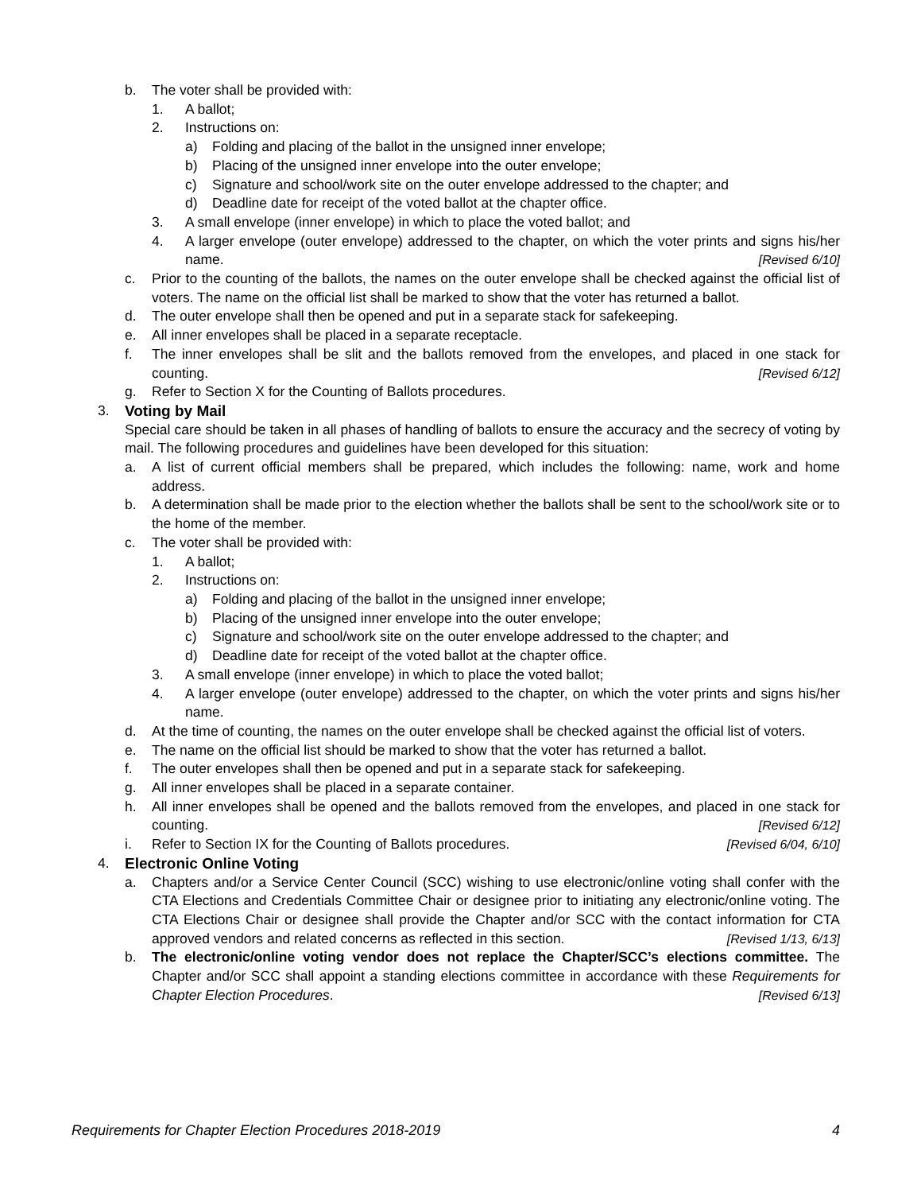b. The voter shall be provided with:
1. A ballot;
2. Instructions on:
a) Folding and placing of the ballot in the unsigned inner envelope;
b) Placing of the unsigned inner envelope into the outer envelope;
c) Signature and school/work site on the outer envelope addressed to the chapter; and
d) Deadline date for receipt of the voted ballot at the chapter office.
3. A small envelope (inner envelope) in which to place the voted ballot; and
4. A larger envelope (outer envelope) addressed to the chapter, on which the voter prints and signs his/her name. [Revised 6/10]
c. Prior to the counting of the ballots, the names on the outer envelope shall be checked against the official list of voters. The name on the official list shall be marked to show that the voter has returned a ballot.
d. The outer envelope shall then be opened and put in a separate stack for safekeeping.
e. All inner envelopes shall be placed in a separate receptacle.
f. The inner envelopes shall be slit and the ballots removed from the envelopes, and placed in one stack for counting. [Revised 6/12]
g. Refer to Section X for the Counting of Ballots procedures.
3. Voting by Mail
Special care should be taken in all phases of handling of ballots to ensure the accuracy and the secrecy of voting by mail. The following procedures and guidelines have been developed for this situation:
a. A list of current official members shall be prepared, which includes the following: name, work and home address.
b. A determination shall be made prior to the election whether the ballots shall be sent to the school/work site or to the home of the member.
c. The voter shall be provided with:
1. A ballot;
2. Instructions on:
a) Folding and placing of the ballot in the unsigned inner envelope;
b) Placing of the unsigned inner envelope into the outer envelope;
c) Signature and school/work site on the outer envelope addressed to the chapter; and
d) Deadline date for receipt of the voted ballot at the chapter office.
3. A small envelope (inner envelope) in which to place the voted ballot;
4. A larger envelope (outer envelope) addressed to the chapter, on which the voter prints and signs his/her name.
d. At the time of counting, the names on the outer envelope shall be checked against the official list of voters.
e. The name on the official list should be marked to show that the voter has returned a ballot.
f. The outer envelopes shall then be opened and put in a separate stack for safekeeping.
g. All inner envelopes shall be placed in a separate container.
h. All inner envelopes shall be opened and the ballots removed from the envelopes, and placed in one stack for counting. [Revised 6/12]
i. Refer to Section IX for the Counting of Ballots procedures. [Revised 6/04, 6/10]
4. Electronic Online Voting
a. Chapters and/or a Service Center Council (SCC) wishing to use electronic/online voting shall confer with the CTA Elections and Credentials Committee Chair or designee prior to initiating any electronic/online voting. The CTA Elections Chair or designee shall provide the Chapter and/or SCC with the contact information for CTA approved vendors and related concerns as reflected in this section. [Revised 1/13, 6/13]
b. The electronic/online voting vendor does not replace the Chapter/SCC’s elections committee. The Chapter and/or SCC shall appoint a standing elections committee in accordance with these Requirements for Chapter Election Procedures. [Revised 6/13]
Requirements for Chapter Election Procedures 2018-2019 4